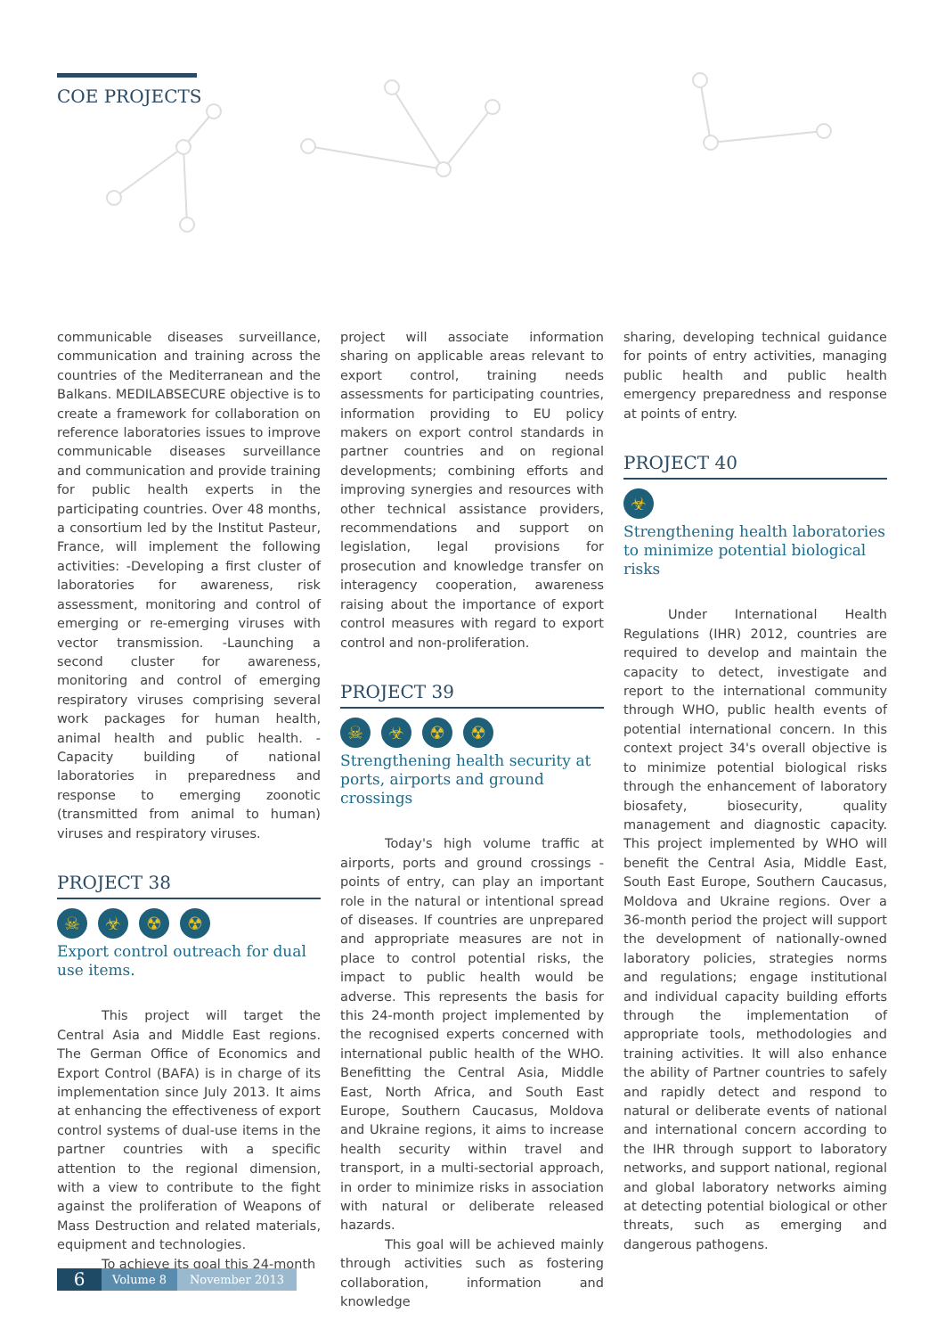COE PROJECTS
communicable diseases surveillance, communication and training across the countries of the Mediterranean and the Balkans. MEDILABSECURE objective is to create a framework for collaboration on reference laboratories issues to improve communicable diseases surveillance and communication and provide training for public health experts in the participating countries. Over 48 months, a consortium led by the Institut Pasteur, France, will implement the following activities: -Developing a first cluster of laboratories for awareness, risk assessment, monitoring and control of emerging or re-emerging viruses with vector transmission. -Launching a second cluster for awareness, monitoring and control of emerging respiratory viruses comprising several work packages for human health, animal health and public health. -Capacity building of national laboratories in preparedness and response to emerging zoonotic (transmitted from animal to human) viruses and respiratory viruses.
PROJECT 38
☠ ☣ ☢ ☢
Export control outreach for dual use items.
This project will target the Central Asia and Middle East regions. The German Office of Economics and Export Control (BAFA) is in charge of its implementation since July 2013. It aims at enhancing the effectiveness of export control systems of dual-use items in the partner countries with a specific attention to the regional dimension, with a view to contribute to the fight against the proliferation of Weapons of Mass Destruction and related materials, equipment and technologies.
To achieve its goal this 24-month
project will associate information sharing on applicable areas relevant to export control, training needs assessments for participating countries, information providing to EU policy makers on export control standards in partner countries and on regional developments; combining efforts and improving synergies and resources with other technical assistance providers, recommendations and support on legislation, legal provisions for prosecution and knowledge transfer on interagency cooperation, awareness raising about the importance of export control measures with regard to export control and non-proliferation.
PROJECT 39
☠ ☣ ☢ ☢
Strengthening health security at ports, airports and ground crossings
Today's high volume traffic at airports, ports and ground crossings - points of entry, can play an important role in the natural or intentional spread of diseases. If countries are unprepared and appropriate measures are not in place to control potential risks, the impact to public health would be adverse. This represents the basis for this 24-month project implemented by the recognised experts concerned with international public health of the WHO. Benefitting the Central Asia, Middle East, North Africa, and South East Europe, Southern Caucasus, Moldova and Ukraine regions, it aims to increase health security within travel and transport, in a multi-sectorial approach, in order to minimize risks in association with natural or deliberate released hazards.
This goal will be achieved mainly through activities such as fostering collaboration, information and knowledge
sharing, developing technical guidance for points of entry activities, managing public health and public health emergency preparedness and response at points of entry.
PROJECT 40
☣
Strengthening health laboratories to minimize potential biological risks
Under International Health Regulations (IHR) 2012, countries are required to develop and maintain the capacity to detect, investigate and report to the international community through WHO, public health events of potential international concern. In this context project 34's overall objective is to minimize potential biological risks through the enhancement of laboratory biosafety, biosecurity, quality management and diagnostic capacity. This project implemented by WHO will benefit the Central Asia, Middle East, South East Europe, Southern Caucasus, Moldova and Ukraine regions. Over a 36-month period the project will support the development of nationally-owned laboratory policies, strategies norms and regulations; engage institutional and individual capacity building efforts through the implementation of appropriate tools, methodologies and training activities. It will also enhance the ability of Partner countries to safely and rapidly detect and respond to natural or deliberate events of national and international concern according to the IHR through support to laboratory networks, and support national, regional and global laboratory networks aiming at detecting potential biological or other threats, such as emerging and dangerous pathogens.
6
Volume 8 November 2013